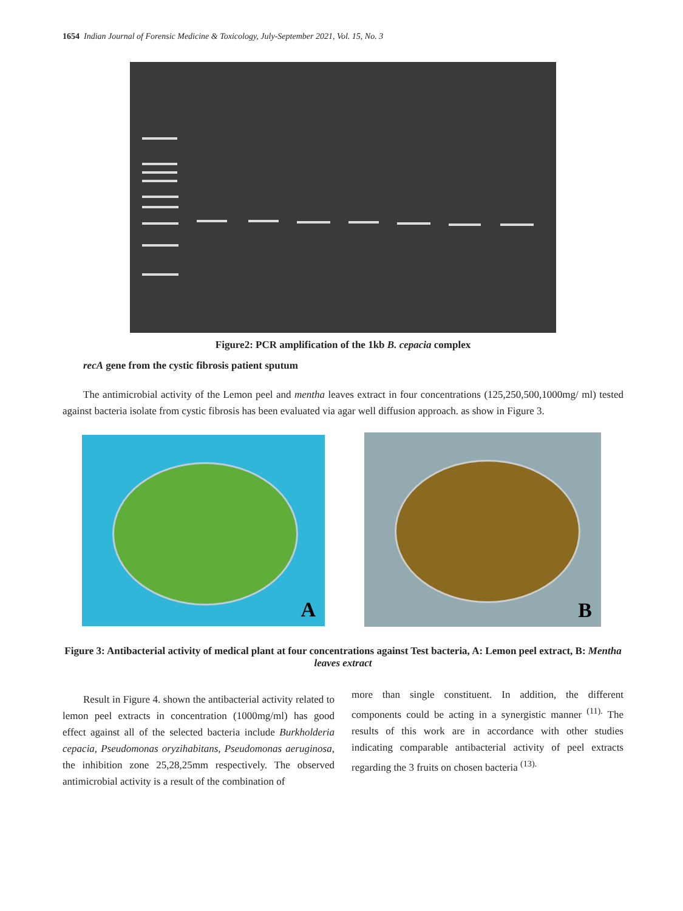1654 Indian Journal of Forensic Medicine & Toxicology, July-September 2021, Vol. 15, No. 3
Figure2: PCR amplification of the 1kb B. cepacia complex
recA gene from the cystic fibrosis patient sputum
The antimicrobial activity of the Lemon peel and mentha leaves extract in four concentrations (125,250,500,1000mg/ ml) tested against bacteria isolate from cystic fibrosis has been evaluated via agar well diffusion approach. as show in Figure 3.
A
B
Figure 3: Antibacterial activity of medical plant at four concentrations against Test bacteria, A: Lemon peel extract, B: Mentha leaves extract
Result in Figure 4. shown the antibacterial activity related to lemon peel extracts in concentration (1000mg/ml) has good effect against all of the selected bacteria include Burkholderia cepacia, Pseudomonas oryzihabitans, Pseudomonas aeruginosa, the inhibition zone 25,28,25mm respectively. The observed antimicrobial activity is a result of the combination of
more than single constituent. In addition, the different components could be acting in a synergistic manner <sup>(11).</sup> The results of this work are in accordance with other studies indicating comparable antibacterial activity of peel extracts regarding the 3 fruits on chosen bacteria <sup>(13).</sup>